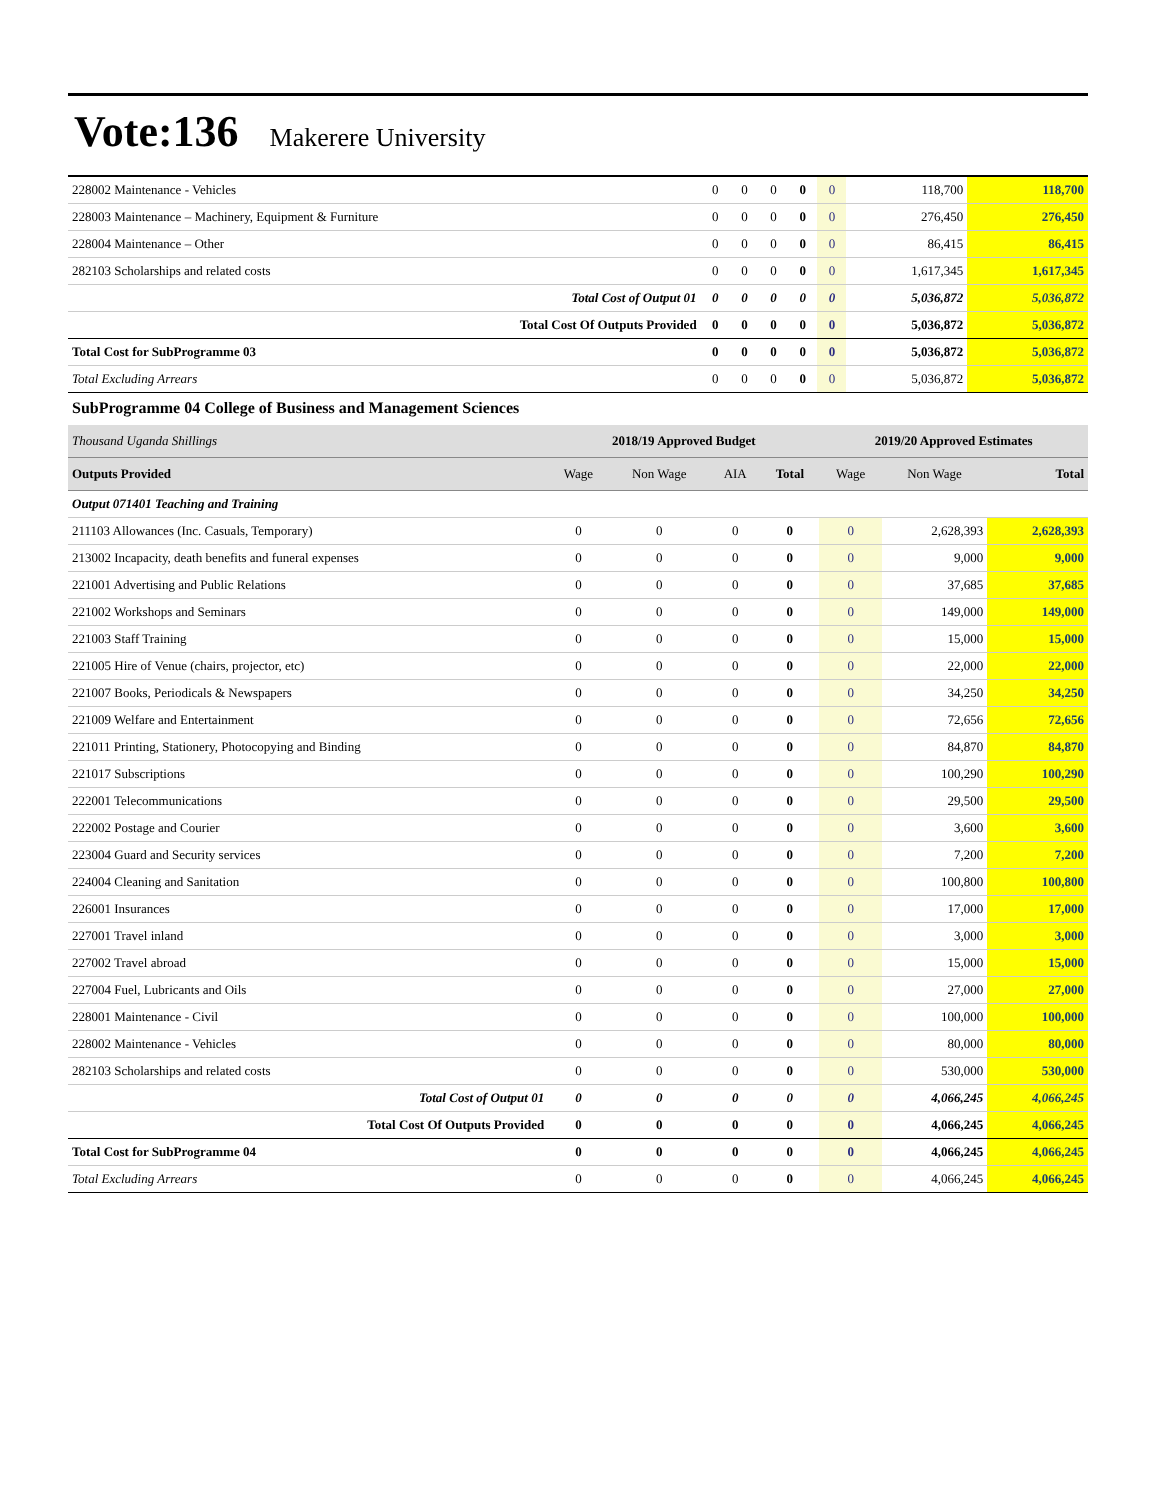Vote:136 Makerere University
| 228002 Maintenance - Vehicles | 0 | 0 | 0 | 0 | 0 | 118,700 | 118,700 |
| 228003 Maintenance – Machinery, Equipment & Furniture | 0 | 0 | 0 | 0 | 0 | 276,450 | 276,450 |
| 228004 Maintenance – Other | 0 | 0 | 0 | 0 | 0 | 86,415 | 86,415 |
| 282103 Scholarships and related costs | 0 | 0 | 0 | 0 | 0 | 1,617,345 | 1,617,345 |
| Total Cost of Output 01 | 0 | 0 | 0 | 0 | 0 | 5,036,872 | 5,036,872 |
| Total Cost Of Outputs Provided | 0 | 0 | 0 | 0 | 0 | 5,036,872 | 5,036,872 |
| Total Cost for SubProgramme 03 | 0 | 0 | 0 | 0 | 0 | 5,036,872 | 5,036,872 |
| Total Excluding Arrears | 0 | 0 | 0 | 0 | 0 | 5,036,872 | 5,036,872 |
SubProgramme 04 College of Business and Management Sciences
| Thousand Uganda Shillings | 2018/19 Approved Budget | | | | 2019/20 Approved Estimates | | |
| --- | --- | --- | --- | --- | --- | --- | --- |
| Outputs Provided | Wage | Non Wage | AIA | Total | Wage | Non Wage | Total |
| Output 071401 Teaching and Training | | | | | | | |
| 211103 Allowances (Inc. Casuals, Temporary) | 0 | 0 | 0 | 0 | 0 | 2,628,393 | 2,628,393 |
| 213002 Incapacity, death benefits and funeral expenses | 0 | 0 | 0 | 0 | 0 | 9,000 | 9,000 |
| 221001 Advertising and Public Relations | 0 | 0 | 0 | 0 | 0 | 37,685 | 37,685 |
| 221002 Workshops and Seminars | 0 | 0 | 0 | 0 | 0 | 149,000 | 149,000 |
| 221003 Staff Training | 0 | 0 | 0 | 0 | 0 | 15,000 | 15,000 |
| 221005 Hire of Venue (chairs, projector, etc) | 0 | 0 | 0 | 0 | 0 | 22,000 | 22,000 |
| 221007 Books, Periodicals & Newspapers | 0 | 0 | 0 | 0 | 0 | 34,250 | 34,250 |
| 221009 Welfare and Entertainment | 0 | 0 | 0 | 0 | 0 | 72,656 | 72,656 |
| 221011 Printing, Stationery, Photocopying and Binding | 0 | 0 | 0 | 0 | 0 | 84,870 | 84,870 |
| 221017 Subscriptions | 0 | 0 | 0 | 0 | 0 | 100,290 | 100,290 |
| 222001 Telecommunications | 0 | 0 | 0 | 0 | 0 | 29,500 | 29,500 |
| 222002 Postage and Courier | 0 | 0 | 0 | 0 | 0 | 3,600 | 3,600 |
| 223004 Guard and Security services | 0 | 0 | 0 | 0 | 0 | 7,200 | 7,200 |
| 224004 Cleaning and Sanitation | 0 | 0 | 0 | 0 | 0 | 100,800 | 100,800 |
| 226001 Insurances | 0 | 0 | 0 | 0 | 0 | 17,000 | 17,000 |
| 227001 Travel inland | 0 | 0 | 0 | 0 | 0 | 3,000 | 3,000 |
| 227002 Travel abroad | 0 | 0 | 0 | 0 | 0 | 15,000 | 15,000 |
| 227004 Fuel, Lubricants and Oils | 0 | 0 | 0 | 0 | 0 | 27,000 | 27,000 |
| 228001 Maintenance - Civil | 0 | 0 | 0 | 0 | 0 | 100,000 | 100,000 |
| 228002 Maintenance - Vehicles | 0 | 0 | 0 | 0 | 0 | 80,000 | 80,000 |
| 282103 Scholarships and related costs | 0 | 0 | 0 | 0 | 0 | 530,000 | 530,000 |
| Total Cost of Output 01 | 0 | 0 | 0 | 0 | 0 | 4,066,245 | 4,066,245 |
| Total Cost Of Outputs Provided | 0 | 0 | 0 | 0 | 0 | 4,066,245 | 4,066,245 |
| Total Cost for SubProgramme 04 | 0 | 0 | 0 | 0 | 0 | 4,066,245 | 4,066,245 |
| Total Excluding Arrears | 0 | 0 | 0 | 0 | 0 | 4,066,245 | 4,066,245 |